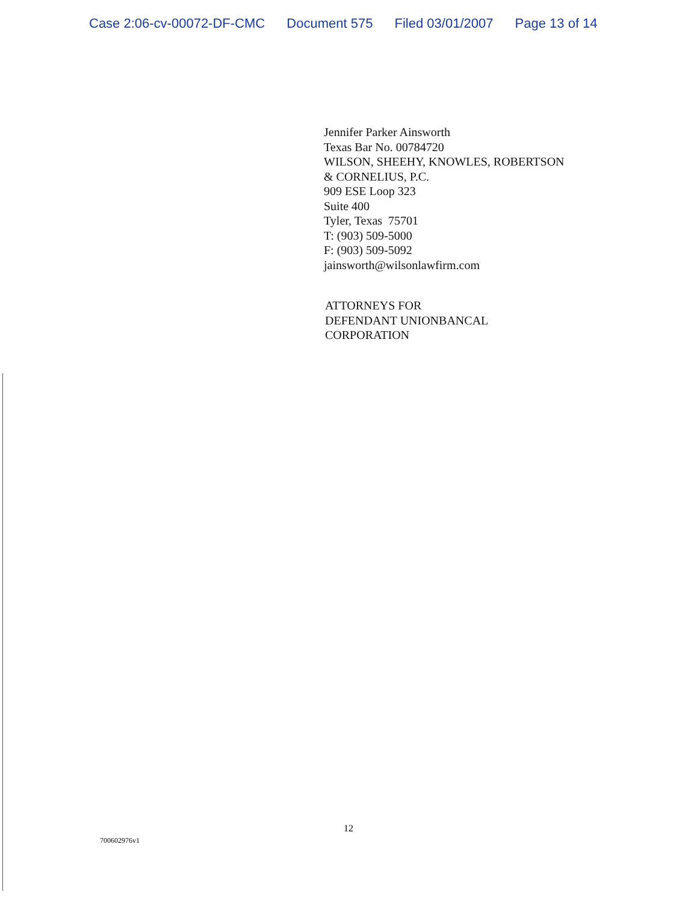Case 2:06-cv-00072-DF-CMC Document 575 Filed 03/01/2007 Page 13 of 14
Jennifer Parker Ainsworth
Texas Bar No. 00784720
WILSON, SHEEHY, KNOWLES, ROBERTSON
& CORNELIUS, P.C.
909 ESE Loop 323
Suite 400
Tyler, Texas 75701
T: (903) 509-5000
F: (903) 509-5092
jainsworth@wilsonlawfirm.com
ATTORNEYS FOR
DEFENDANT UNIONBANCAL
CORPORATION
12
700602976v1